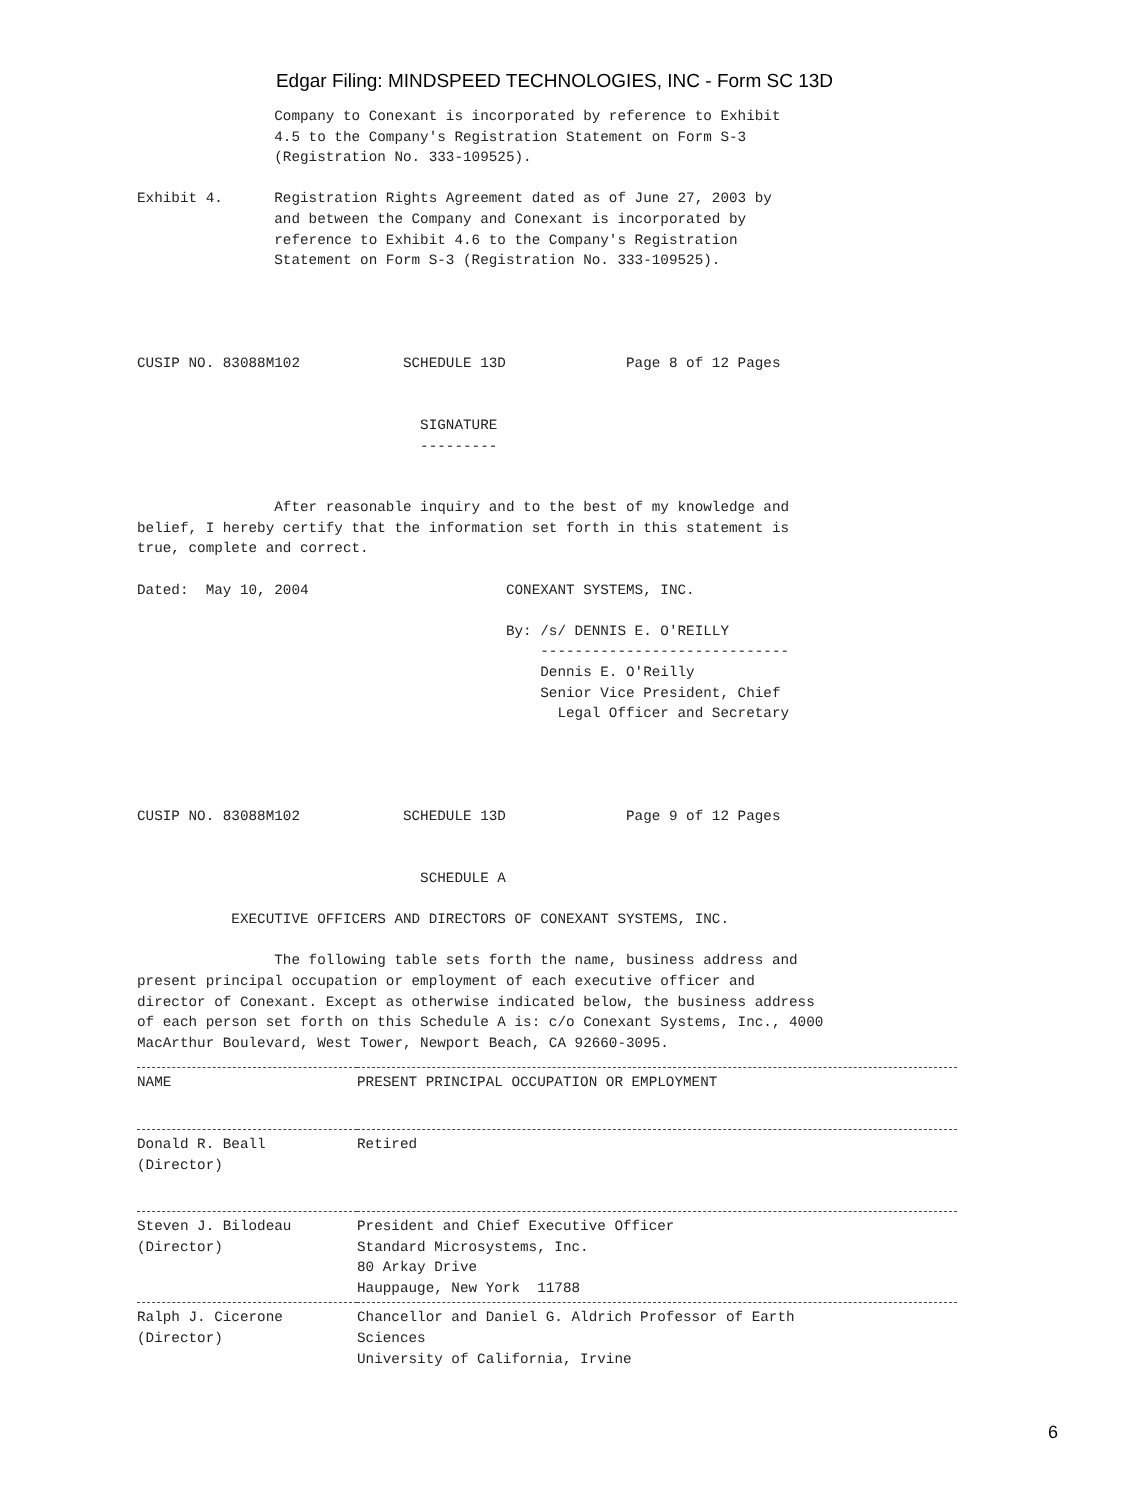Edgar Filing: MINDSPEED TECHNOLOGIES, INC - Form SC 13D
                Company to Conexant is incorporated by reference to Exhibit
                4.5 to the Company's Registration Statement on Form S-3
                (Registration No. 333-109525).

Exhibit 4.      Registration Rights Agreement dated as of June 27, 2003 by
                and between the Company and Conexant is incorporated by
                reference to Exhibit 4.6 to the Company's Registration
                Statement on Form S-3 (Registration No. 333-109525).




CUSIP NO. 83088M102            SCHEDULE 13D              Page 8 of 12 Pages


                                 SIGNATURE
                                 ---------


                After reasonable inquiry and to the best of my knowledge and
belief, I hereby certify that the information set forth in this statement is
true, complete and correct.

Dated:  May 10, 2004                       CONEXANT SYSTEMS, INC.

                                           By: /s/ DENNIS E. O'REILLY
                                               -----------------------------
                                               Dennis E. O'Reilly
                                               Senior Vice President, Chief
                                                 Legal Officer and Secretary




CUSIP NO. 83088M102            SCHEDULE 13D              Page 9 of 12 Pages


                                 SCHEDULE A

           EXECUTIVE OFFICERS AND DIRECTORS OF CONEXANT SYSTEMS, INC.

                The following table sets forth the name, business address and
present principal occupation or employment of each executive officer and
director of Conexant. Except as otherwise indicated below, the business address
of each person set forth on this Schedule A is: c/o Conexant Systems, Inc., 4000
MacArthur Boulevard, West Tower, Newport Beach, CA 92660-3095.
| NAME | PRESENT PRINCIPAL OCCUPATION OR EMPLOYMENT |
| --- | --- |
| Donald R. Beall (Director) | Retired |
| Steven J. Bilodeau (Director) | President and Chief Executive Officer Standard Microsystems, Inc. 80 Arkay Drive Hauppauge, New York 11788 |
| Ralph J. Cicerone (Director) | Chancellor and Daniel G. Aldrich Professor of Earth Sciences University of California, Irvine |
6